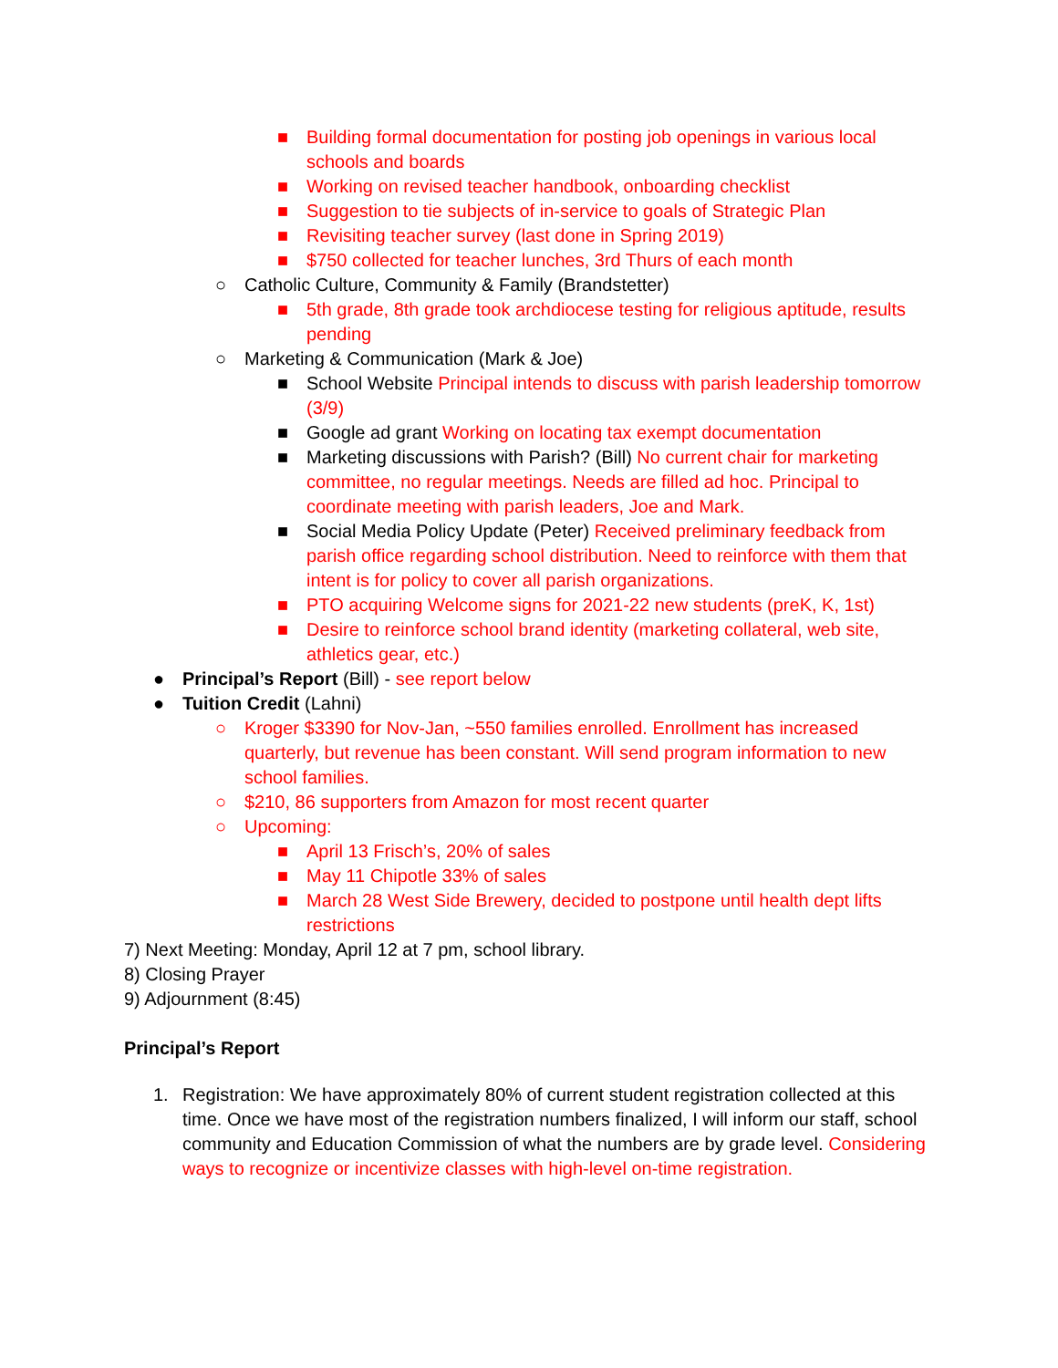■ Building formal documentation for posting job openings in various local schools and boards
■ Working on revised teacher handbook, onboarding checklist
■ Suggestion to tie subjects of in-service to goals of Strategic Plan
■ Revisiting teacher survey (last done in Spring 2019)
■ $750 collected for teacher lunches, 3rd Thurs of each month
○ Catholic Culture, Community & Family (Brandstetter)
■ 5th grade, 8th grade took archdiocese testing for religious aptitude, results pending
○ Marketing & Communication (Mark & Joe)
■ School Website Principal intends to discuss with parish leadership tomorrow (3/9)
■ Google ad grant Working on locating tax exempt documentation
■ Marketing discussions with Parish? (Bill) No current chair for marketing committee, no regular meetings. Needs are filled ad hoc. Principal to coordinate meeting with parish leaders, Joe and Mark.
■ Social Media Policy Update (Peter) Received preliminary feedback from parish office regarding school distribution. Need to reinforce with them that intent is for policy to cover all parish organizations.
■ PTO acquiring Welcome signs for 2021-22 new students (preK, K, 1st)
■ Desire to reinforce school brand identity (marketing collateral, web site, athletics gear, etc.)
● Principal’s Report (Bill) - see report below
● Tuition Credit (Lahni)
○ Kroger $3390 for Nov-Jan, ~550 families enrolled. Enrollment has increased quarterly, but revenue has been constant. Will send program information to new school families.
○ $210, 86 supporters from Amazon for most recent quarter
○ Upcoming:
■ April 13 Frisch’s, 20% of sales
■ May 11 Chipotle 33% of sales
■ March 28 West Side Brewery, decided to postpone until health dept lifts restrictions
7) Next Meeting: Monday, April 12 at 7 pm, school library.
8) Closing Prayer
9) Adjournment (8:45)
Principal’s Report
1. Registration: We have approximately 80% of current student registration collected at this time. Once we have most of the registration numbers finalized, I will inform our staff, school community and Education Commission of what the numbers are by grade level. Considering ways to recognize or incentivize classes with high-level on-time registration.